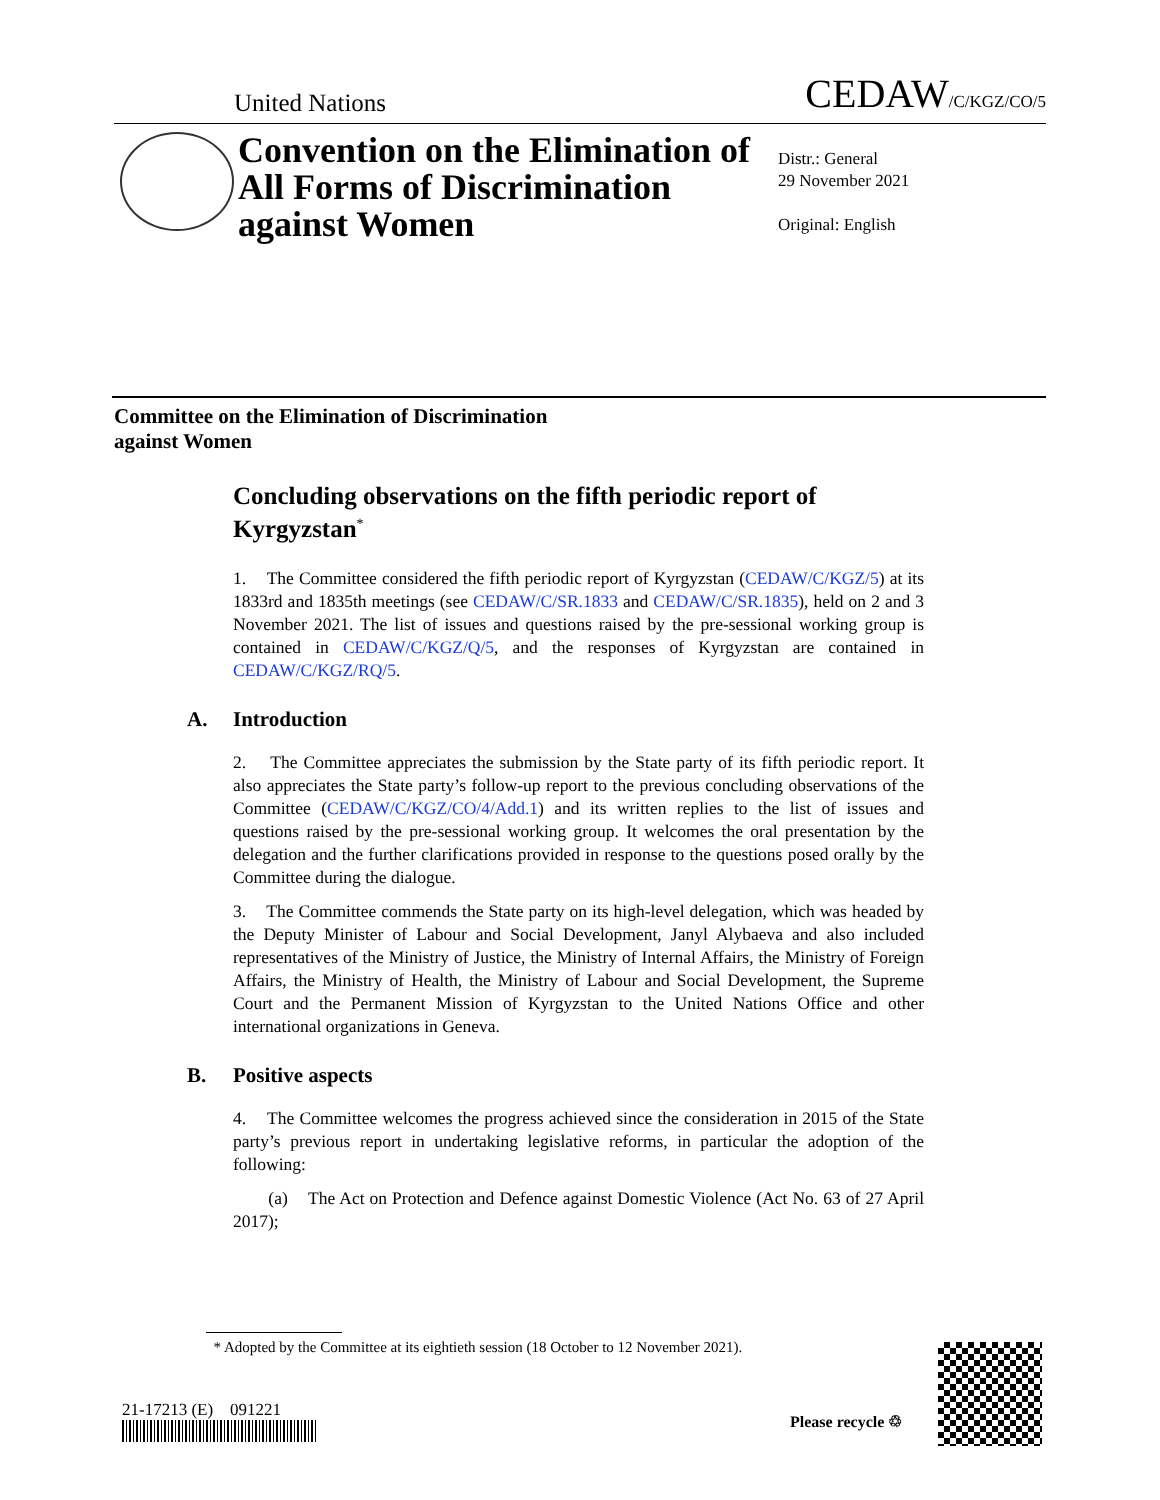United Nations
CEDAW/C/KGZ/CO/5
Convention on the Elimination of All Forms of Discrimination against Women
Distr.: General
29 November 2021
Original: English
Committee on the Elimination of Discrimination
against Women
Concluding observations on the fifth periodic report of Kyrgyzstan<sup>*</sup>
1. The Committee considered the fifth periodic report of Kyrgyzstan (CEDAW/C/KGZ/5) at its 1833rd and 1835th meetings (see CEDAW/C/SR.1833 and CEDAW/C/SR.1835), held on 2 and 3 November 2021. The list of issues and questions raised by the pre-sessional working group is contained in CEDAW/C/KGZ/Q/5, and the responses of Kyrgyzstan are contained in CEDAW/C/KGZ/RQ/5.
A. Introduction
2. The Committee appreciates the submission by the State party of its fifth periodic report. It also appreciates the State party’s follow-up report to the previous concluding observations of the Committee (CEDAW/C/KGZ/CO/4/Add.1) and its written replies to the list of issues and questions raised by the pre-sessional working group. It welcomes the oral presentation by the delegation and the further clarifications provided in response to the questions posed orally by the Committee during the dialogue.
3. The Committee commends the State party on its high-level delegation, which was headed by the Deputy Minister of Labour and Social Development, Janyl Alybaeva and also included representatives of the Ministry of Justice, the Ministry of Internal Affairs, the Ministry of Foreign Affairs, the Ministry of Health, the Ministry of Labour and Social Development, the Supreme Court and the Permanent Mission of Kyrgyzstan to the United Nations Office and other international organizations in Geneva.
B. Positive aspects
4. The Committee welcomes the progress achieved since the consideration in 2015 of the State party’s previous report in undertaking legislative reforms, in particular the adoption of the following:
(a) The Act on Protection and Defence against Domestic Violence (Act No. 63 of 27 April 2017);
* Adopted by the Committee at its eightieth session (18 October to 12 November 2021).
21-17213 (E) 091221
Please recycle ♲